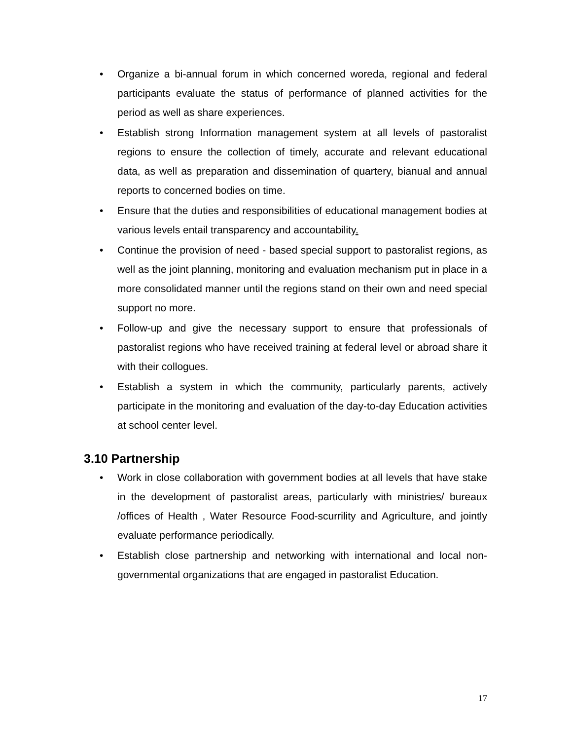• Organize a bi-annual forum in which concerned woreda, regional and federal participants evaluate the status of performance of planned activities for the period as well as share experiences.
• Establish strong Information management system at all levels of pastoralist regions to ensure the collection of timely, accurate and relevant educational data, as well as preparation and dissemination of quartery, bianual and annual reports to concerned bodies on time.
• Ensure that the duties and responsibilities of educational management bodies at various levels entail transparency and accountability.
• Continue the provision of need - based special support to pastoralist regions, as well as the joint planning, monitoring and evaluation mechanism put in place in a more consolidated manner until the regions stand on their own and need special support no more.
• Follow-up and give the necessary support to ensure that professionals of pastoralist regions who have received training at federal level or abroad share it with their collogues.
• Establish a system in which the community, particularly parents, actively participate in the monitoring and evaluation of the day-to-day Education activities at school center level.
3.10 Partnership
• Work in close collaboration with government bodies at all levels that have stake in the development of pastoralist areas, particularly with ministries/ bureaux /offices of Health , Water Resource Food-scurrility and Agriculture, and jointly evaluate performance periodically.
• Establish close partnership and networking with international and local non-governmental organizations that are engaged in pastoralist Education.
17